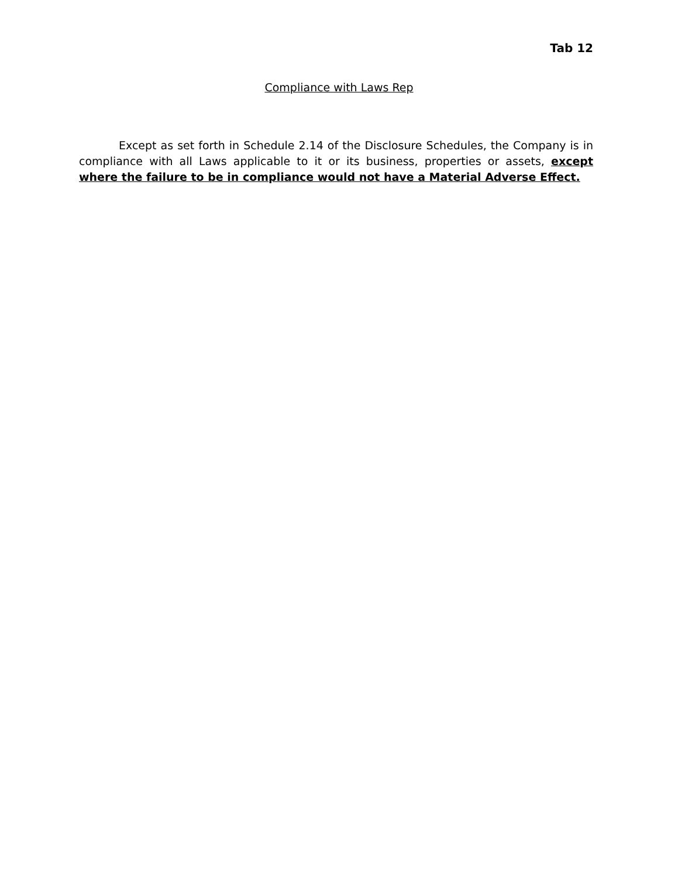Tab 12
Compliance with Laws Rep
Except as set forth in Schedule 2.14 of the Disclosure Schedules, the Company is in compliance with all Laws applicable to it or its business, properties or assets, except where the failure to be in compliance would not have a Material Adverse Effect.